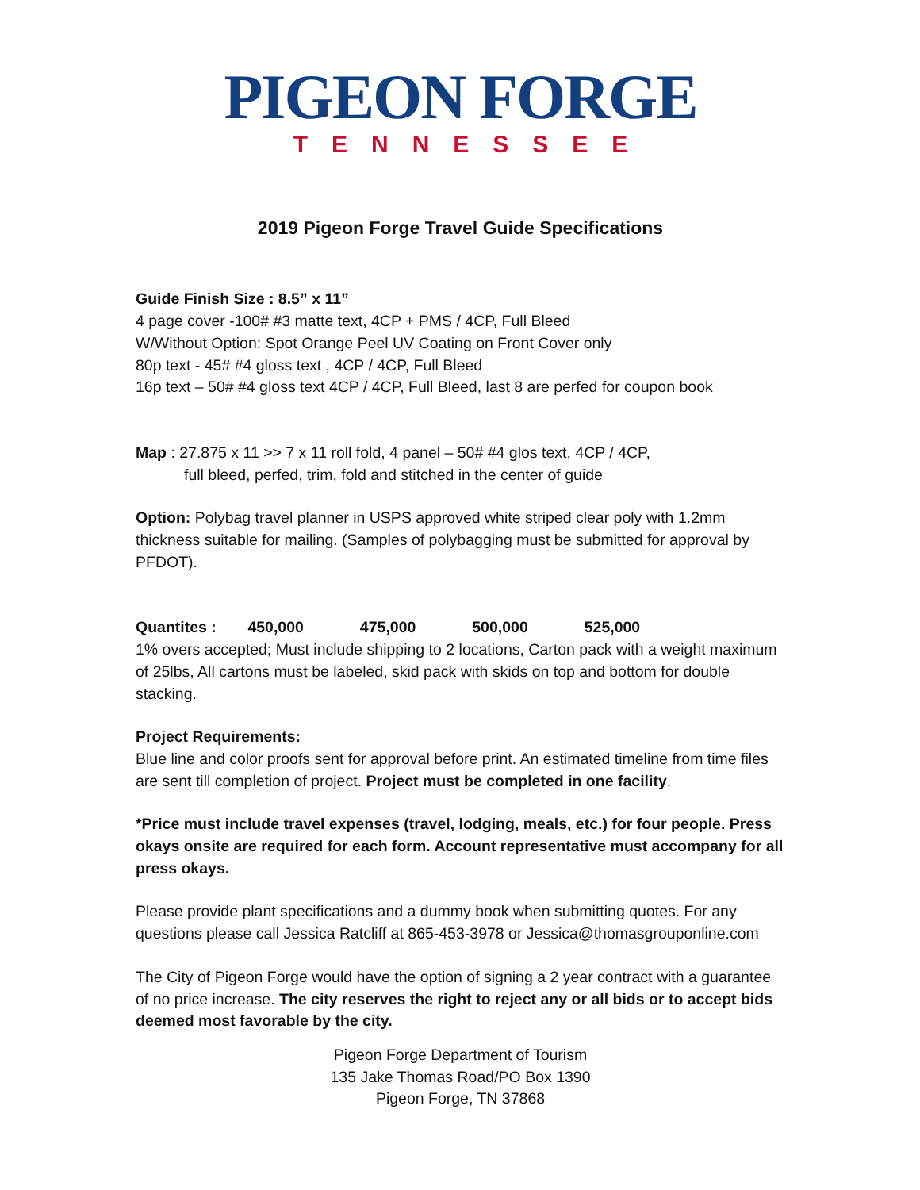PIGEON FORGE
TENNESSEE
2019 Pigeon Forge Travel Guide Specifications
Guide Finish Size : 8.5” x 11”
4 page cover -100# #3 matte text, 4CP + PMS / 4CP, Full Bleed
W/Without Option: Spot Orange Peel UV Coating on Front Cover only
80p text - 45# #4 gloss text , 4CP / 4CP, Full Bleed
16p text – 50# #4 gloss text 4CP / 4CP, Full Bleed, last 8 are perfed for coupon book
Map : 27.875 x 11 >> 7 x 11 roll fold, 4 panel – 50# #4 glos text, 4CP / 4CP,
full bleed, perfed, trim, fold and stitched in the center of guide
Option: Polybag travel planner in USPS approved white striped clear poly with 1.2mm thickness suitable for mailing. (Samples of polybagging must be submitted for approval by PFDOT).
Quantites : 450,000 475,000 500,000 525,000
1% overs accepted; Must include shipping to 2 locations, Carton pack with a weight maximum of 25lbs, All cartons must be labeled, skid pack with skids on top and bottom for double stacking.
Project Requirements:
Blue line and color proofs sent for approval before print. An estimated timeline from time files are sent till completion of project. Project must be completed in one facility.
*Price must include travel expenses (travel, lodging, meals, etc.) for four people. Press okays onsite are required for each form. Account representative must accompany for all press okays.
Please provide plant specifications and a dummy book when submitting quotes. For any questions please call Jessica Ratcliff at 865-453-3978 or Jessica@thomasgrouponline.com
The City of Pigeon Forge would have the option of signing a 2 year contract with a guarantee of no price increase. The city reserves the right to reject any or all bids or to accept bids deemed most favorable by the city.
Pigeon Forge Department of Tourism
135 Jake Thomas Road/PO Box 1390
Pigeon Forge, TN 37868